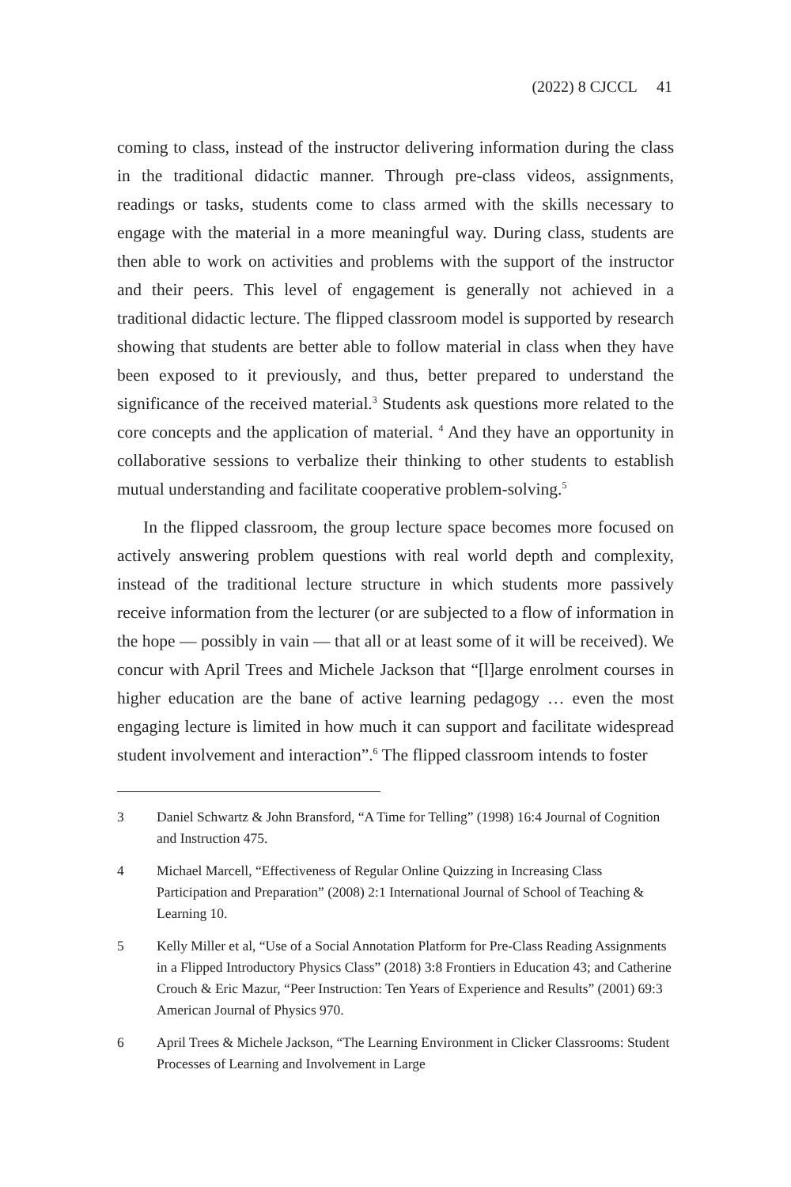(2022) 8 CJCCL 41
coming to class, instead of the instructor delivering information during the class in the traditional didactic manner. Through pre-class videos, assignments, readings or tasks, students come to class armed with the skills necessary to engage with the material in a more meaningful way. During class, students are then able to work on activities and problems with the support of the instructor and their peers. This level of engagement is generally not achieved in a traditional didactic lecture. The flipped classroom model is supported by research showing that students are better able to follow material in class when they have been exposed to it previously, and thus, better prepared to understand the significance of the received material.<sup>3</sup> Students ask questions more related to the core concepts and the application of material. <sup>4</sup> And they have an opportunity in collaborative sessions to verbalize their thinking to other students to establish mutual understanding and facilitate cooperative problem-solving.<sup>5</sup>
In the flipped classroom, the group lecture space becomes more focused on actively answering problem questions with real world depth and complexity, instead of the traditional lecture structure in which students more passively receive information from the lecturer (or are subjected to a flow of information in the hope — possibly in vain — that all or at least some of it will be received). We concur with April Trees and Michele Jackson that “[l]arge enrolment courses in higher education are the bane of active learning pedagogy … even the most engaging lecture is limited in how much it can support and facilitate widespread student involvement and interaction”.<sup>6</sup> The flipped classroom intends to foster
3 Daniel Schwartz & John Bransford, “A Time for Telling” (1998) 16:4 Journal of Cognition and Instruction 475.
4 Michael Marcell, “Effectiveness of Regular Online Quizzing in Increasing Class Participation and Preparation” (2008) 2:1 International Journal of School of Teaching & Learning 10.
5 Kelly Miller et al, “Use of a Social Annotation Platform for Pre-Class Reading Assignments in a Flipped Introductory Physics Class” (2018) 3:8 Frontiers in Education 43; and Catherine Crouch & Eric Mazur, “Peer Instruction: Ten Years of Experience and Results” (2001) 69:3 American Journal of Physics 970.
6 April Trees & Michele Jackson, “The Learning Environment in Clicker Classrooms: Student Processes of Learning and Involvement in Large